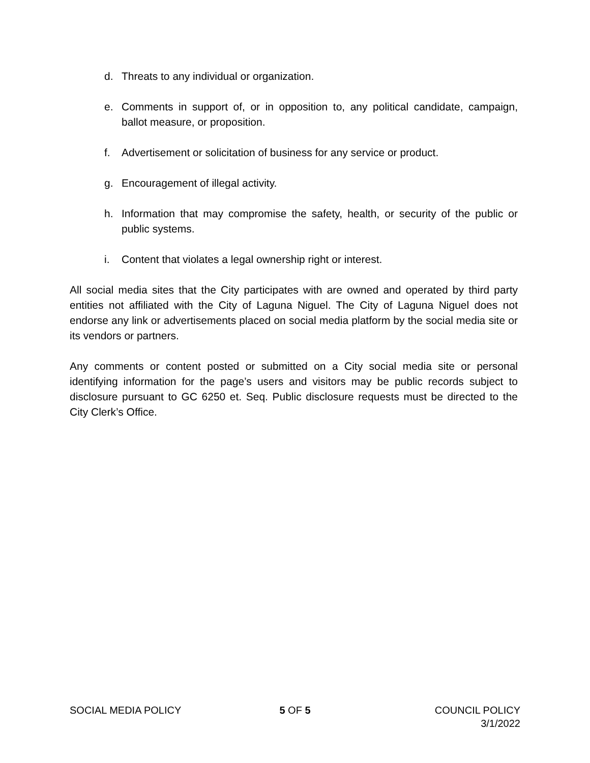d. Threats to any individual or organization.
e. Comments in support of, or in opposition to, any political candidate, campaign, ballot measure, or proposition.
f. Advertisement or solicitation of business for any service or product.
g. Encouragement of illegal activity.
h. Information that may compromise the safety, health, or security of the public or public systems.
i. Content that violates a legal ownership right or interest.
All social media sites that the City participates with are owned and operated by third party entities not affiliated with the City of Laguna Niguel. The City of Laguna Niguel does not endorse any link or advertisements placed on social media platform by the social media site or its vendors or partners.
Any comments or content posted or submitted on a City social media site or personal identifying information for the page’s users and visitors may be public records subject to disclosure pursuant to GC 6250 et. Seq. Public disclosure requests must be directed to the City Clerk’s Office.
SOCIAL MEDIA POLICY 5 OF 5 COUNCIL POLICY
3/1/2022